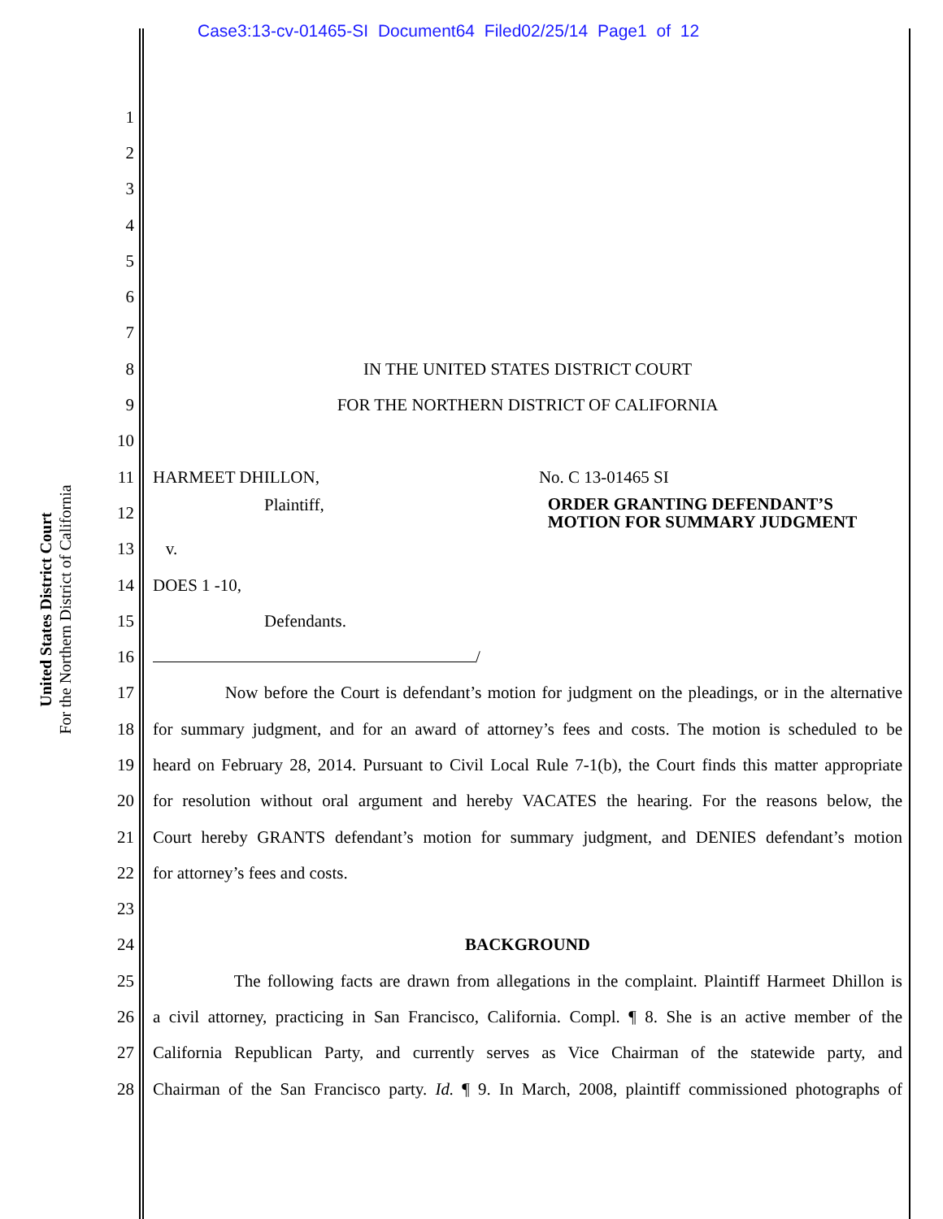Case3:13-cv-01465-SI Document64 Filed02/25/14 Page1 of 12
United States District Court
For the Northern District of California
1
2
3
4
5
6
7
8 IN THE UNITED STATES DISTRICT COURT
9 FOR THE NORTHERN DISTRICT OF CALIFORNIA
10
11 HARMEET DHILLON, No. C 13-01465 SI
12 Plaintiff, ORDER GRANTING DEFENDANT’S
MOTION FOR SUMMARY JUDGMENT
13 v.
14 DOES 1 -10,
15 Defendants.
16 /
17 Now before the Court is defendant’s motion for judgment on the pleadings, or in the alternative
18 for summary judgment, and for an award of attorney’s fees and costs. The motion is scheduled to be
19 heard on February 28, 2014. Pursuant to Civil Local Rule 7-1(b), the Court finds this matter appropriate
20 for resolution without oral argument and hereby VACATES the hearing. For the reasons below, the
21 Court hereby GRANTS defendant’s motion for summary judgment, and DENIES defendant’s motion
22 for attorney’s fees and costs.
23
24 BACKGROUND
25 The following facts are drawn from allegations in the complaint. Plaintiff Harmeet Dhillon is
26 a civil attorney, practicing in San Francisco, California. Compl. ¶ 8. She is an active member of the
27 California Republican Party, and currently serves as Vice Chairman of the statewide party, and
28 Chairman of the San Francisco party. Id. ¶ 9. In March, 2008, plaintiff commissioned photographs of